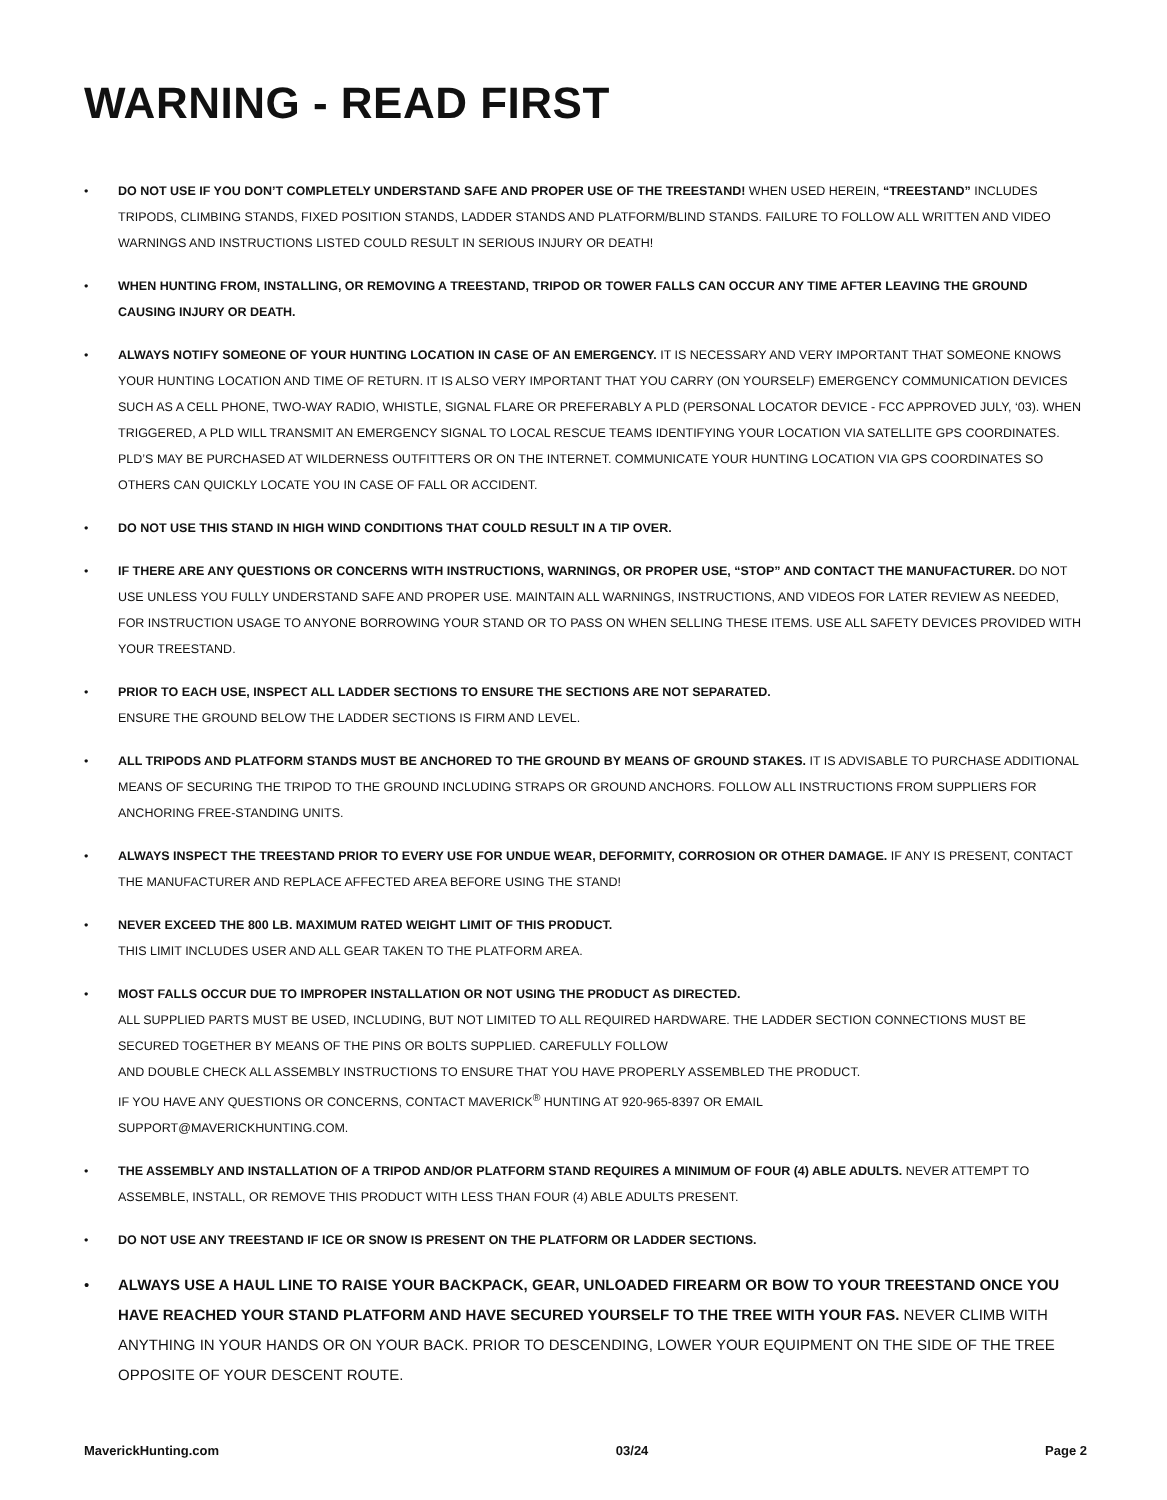WARNING - READ FIRST
• DO NOT USE IF YOU DON’T COMPLETELY UNDERSTAND SAFE AND PROPER USE OF THE TREESTAND! WHEN USED HEREIN, “TREESTAND” INCLUDES TRIPODS, CLIMBING STANDS, FIXED POSITION STANDS, LADDER STANDS AND PLATFORM/BLIND STANDS. FAILURE TO FOLLOW ALL WRITTEN AND VIDEO WARNINGS AND INSTRUCTIONS LISTED COULD RESULT IN SERIOUS INJURY OR DEATH!
• WHEN HUNTING FROM, INSTALLING, OR REMOVING A TREESTAND, TRIPOD OR TOWER FALLS CAN OCCUR ANY TIME AFTER LEAVING THE GROUND CAUSING INJURY OR DEATH.
• ALWAYS NOTIFY SOMEONE OF YOUR HUNTING LOCATION IN CASE OF AN EMERGENCY. IT IS NECESSARY AND VERY IMPORTANT THAT SOMEONE KNOWS YOUR HUNTING LOCATION AND TIME OF RETURN. IT IS ALSO VERY IMPORTANT THAT YOU CARRY (ON YOURSELF) EMERGENCY COMMUNICATION DEVICES SUCH AS A CELL PHONE, TWO-WAY RADIO, WHISTLE, SIGNAL FLARE OR PREFERABLY A PLD (PERSONAL LOCATOR DEVICE - FCC APPROVED JULY, ‘03). WHEN TRIGGERED, A PLD WILL TRANSMIT AN EMERGENCY SIGNAL TO LOCAL RESCUE TEAMS IDENTIFYING YOUR LOCATION VIA SATELLITE GPS COORDINATES. PLD’S MAY BE PURCHASED AT WILDERNESS OUTFITTERS OR ON THE INTERNET. COMMUNICATE YOUR HUNTING LOCATION VIA GPS COORDINATES SO OTHERS CAN QUICKLY LOCATE YOU IN CASE OF FALL OR ACCIDENT.
• DO NOT USE THIS STAND IN HIGH WIND CONDITIONS THAT COULD RESULT IN A TIP OVER.
• IF THERE ARE ANY QUESTIONS OR CONCERNS WITH INSTRUCTIONS, WARNINGS, OR PROPER USE, “STOP” AND CONTACT THE MANUFACTURER. DO NOT USE UNLESS YOU FULLY UNDERSTAND SAFE AND PROPER USE. MAINTAIN ALL WARNINGS, INSTRUCTIONS, AND VIDEOS FOR LATER REVIEW AS NEEDED, FOR INSTRUCTION USAGE TO ANYONE BORROWING YOUR STAND OR TO PASS ON WHEN SELLING THESE ITEMS. USE ALL SAFETY DEVICES PROVIDED WITH YOUR TREESTAND.
• PRIOR TO EACH USE, INSPECT ALL LADDER SECTIONS TO ENSURE THE SECTIONS ARE NOT SEPARATED.
ENSURE THE GROUND BELOW THE LADDER SECTIONS IS FIRM AND LEVEL.
• ALL TRIPODS AND PLATFORM STANDS MUST BE ANCHORED TO THE GROUND BY MEANS OF GROUND STAKES. IT IS ADVISABLE TO PURCHASE ADDITIONAL MEANS OF SECURING THE TRIPOD TO THE GROUND INCLUDING STRAPS OR GROUND ANCHORS. FOLLOW ALL INSTRUCTIONS FROM SUPPLIERS FOR ANCHORING FREE-STANDING UNITS.
• ALWAYS INSPECT THE TREESTAND PRIOR TO EVERY USE FOR UNDUE WEAR, DEFORMITY, CORROSION OR OTHER DAMAGE. IF ANY IS PRESENT, CONTACT THE MANUFACTURER AND REPLACE AFFECTED AREA BEFORE USING THE STAND!
• NEVER EXCEED THE 800 LB. MAXIMUM RATED WEIGHT LIMIT OF THIS PRODUCT.
THIS LIMIT INCLUDES USER AND ALL GEAR TAKEN TO THE PLATFORM AREA.
• MOST FALLS OCCUR DUE TO IMPROPER INSTALLATION OR NOT USING THE PRODUCT AS DIRECTED.
ALL SUPPLIED PARTS MUST BE USED, INCLUDING, BUT NOT LIMITED TO ALL REQUIRED HARDWARE. THE LADDER SECTION CONNECTIONS MUST BE SECURED TOGETHER BY MEANS OF THE PINS OR BOLTS SUPPLIED. CAREFULLY FOLLOW
AND DOUBLE CHECK ALL ASSEMBLY INSTRUCTIONS TO ENSURE THAT YOU HAVE PROPERLY ASSEMBLED THE PRODUCT.
IF YOU HAVE ANY QUESTIONS OR CONCERNS, CONTACT MAVERICK<sup>®</sup> HUNTING AT 920-965-8397 OR EMAIL
SUPPORT@MAVERICKHUNTING.COM.
• THE ASSEMBLY AND INSTALLATION OF A TRIPOD AND/OR PLATFORM STAND REQUIRES A MINIMUM OF FOUR (4) ABLE ADULTS. NEVER ATTEMPT TO ASSEMBLE, INSTALL, OR REMOVE THIS PRODUCT WITH LESS THAN FOUR (4) ABLE ADULTS PRESENT.
• DO NOT USE ANY TREESTAND IF ICE OR SNOW IS PRESENT ON THE PLATFORM OR LADDER SECTIONS.
• ALWAYS USE A HAUL LINE TO RAISE YOUR BACKPACK, GEAR, UNLOADED FIREARM OR BOW TO YOUR TREESTAND ONCE YOU HAVE REACHED YOUR STAND PLATFORM AND HAVE SECURED YOURSELF TO THE TREE WITH YOUR FAS. NEVER CLIMB WITH ANYTHING IN YOUR HANDS OR ON YOUR BACK. PRIOR TO DESCENDING, LOWER YOUR EQUIPMENT ON THE SIDE OF THE TREE OPPOSITE OF YOUR DESCENT ROUTE.
MaverickHunting.com 03/24 Page 2